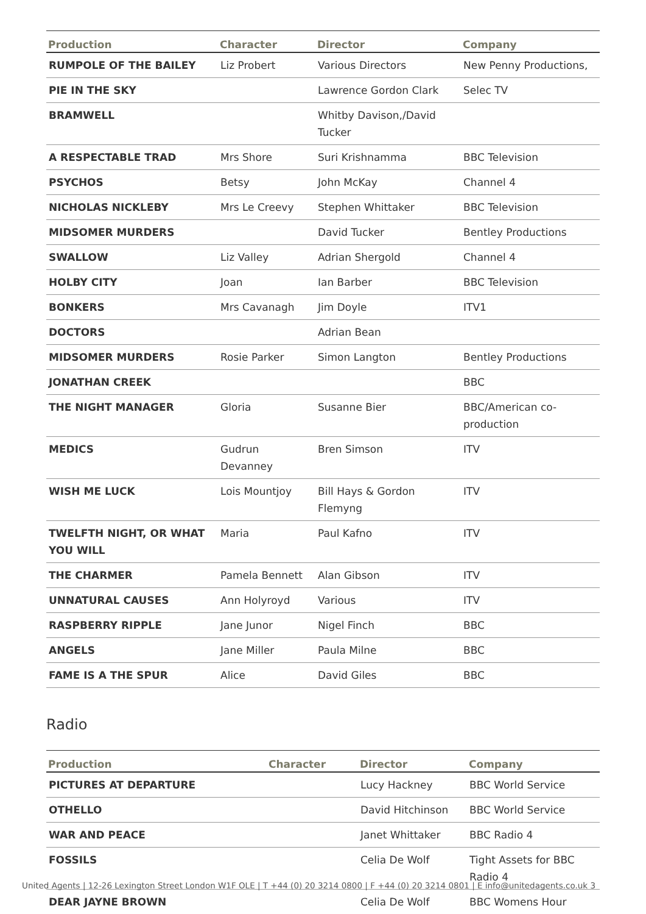| Production | Character | Director | Company |
| --- | --- | --- | --- |
| RUMPOLE OF THE BAILEY | Liz Probert | Various Directors | New Penny Productions, |
| PIE IN THE SKY | | Lawrence Gordon Clark | Selec TV |
| BRAMWELL | | Whitby Davison,/David Tucker | |
| A RESPECTABLE TRAD | Mrs Shore | Suri Krishnamma | BBC Television |
| PSYCHOS | Betsy | John McKay | Channel 4 |
| NICHOLAS NICKLEBY | Mrs Le Creevy | Stephen Whittaker | BBC Television |
| MIDSOMER MURDERS | | David Tucker | Bentley Productions |
| SWALLOW | Liz Valley | Adrian Shergold | Channel 4 |
| HOLBY CITY | Joan | Ian Barber | BBC Television |
| BONKERS | Mrs Cavanagh | Jim Doyle | ITV1 |
| DOCTORS | | Adrian Bean | |
| MIDSOMER MURDERS | Rosie Parker | Simon Langton | Bentley Productions |
| JONATHAN CREEK | | | BBC |
| THE NIGHT MANAGER | Gloria | Susanne Bier | BBC/American co-production |
| MEDICS | Gudrun Devanney | Bren Simson | ITV |
| WISH ME LUCK | Lois Mountjoy | Bill Hays & Gordon Flemyng | ITV |
| TWELFTH NIGHT, OR WHAT YOU WILL | Maria | Paul Kafno | ITV |
| THE CHARMER | Pamela Bennett | Alan Gibson | ITV |
| UNNATURAL CAUSES | Ann Holyroyd | Various | ITV |
| RASPBERRY RIPPLE | Jane Junor | Nigel Finch | BBC |
| ANGELS | Jane Miller | Paula Milne | BBC |
| FAME IS A THE SPUR | Alice | David Giles | BBC |
Radio
| Production | Character | Director | Company |
| --- | --- | --- | --- |
| PICTURES AT DEPARTURE | | Lucy Hackney | BBC World Service |
| OTHELLO | | David Hitchinson | BBC World Service |
| WAR AND PEACE | | Janet Whittaker | BBC Radio 4 |
| FOSSILS | | Celia De Wolf | Tight Assets for BBC Radio 4 |
| DEAR JAYNE BROWN | | Celia De Wolf | BBC Womens Hour |
United Agents | 12-26 Lexington Street London W1F OLE | T +44 (0) 20 3214 0800 | F +44 (0) 20 3214 0801 | E info@unitedagents.co.uk 3